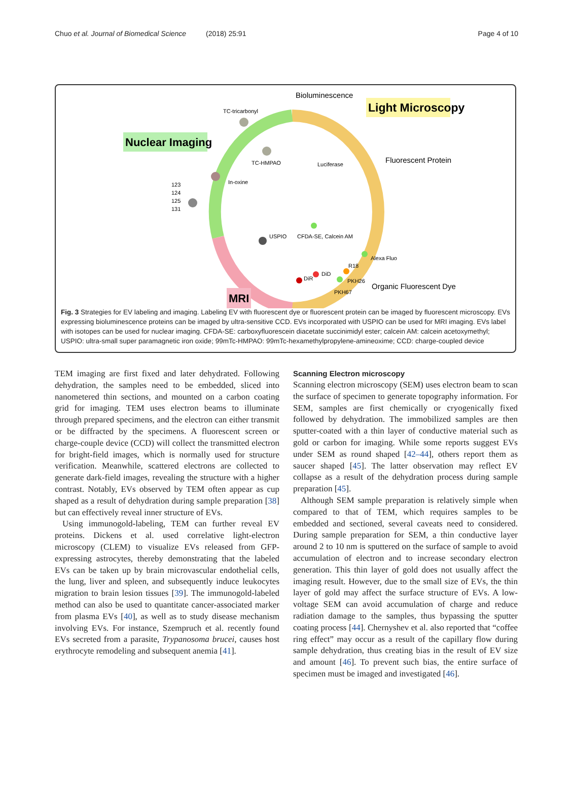Chuo et al. Journal of Biomedical Science (2018) 25:91 Page 4 of 10
Light Microscopy
Nuclear Imaging
MRI
Bioluminescence
Fluorescent Protein
Organic Fluorescent Dye
TC-tricarbonyl
TC-HMPAO
Luciferase
In-oxine
USPIO
CFDA-SE, Calcein AM
Alexa Fluo
R18
PKH26
PKH67
DiR
DiD
123
124
125
131
Fig. 3 Strategies for EV labeling and imaging. Labeling EV with fluorescent dye or fluorescent protein can be imaged by fluorescent microscopy. EVs expressing bioluminescence proteins can be imaged by ultra-sensitive CCD. EVs incorporated with USPIO can be used for MRI imaging. EVs label with isotopes can be used for nuclear imaging. CFDA-SE: carboxyfluorescein diacetate succinimidyl ester; calcein AM: calcein acetoxymethyl; USPIO: ultra-small super paramagnetic iron oxide; 99mTc-HMPAO: 99mTc-hexamethylpropylene-amineoxime; CCD: charge-coupled device
TEM imaging are first fixed and later dehydrated. Following dehydration, the samples need to be embedded, sliced into nanometered thin sections, and mounted on a carbon coating grid for imaging. TEM uses electron beams to illuminate through prepared specimens, and the electron can either transmit or be diffracted by the specimens. A fluorescent screen or charge-couple device (CCD) will collect the transmitted electron for bright-field images, which is normally used for structure verification. Meanwhile, scattered electrons are collected to generate dark-field images, revealing the structure with a higher contrast. Notably, EVs observed by TEM often appear as cup shaped as a result of dehydration during sample preparation [38] but can effectively reveal inner structure of EVs.
Using immunogold-labeling, TEM can further reveal EV proteins. Dickens et al. used correlative light-electron microscopy (CLEM) to visualize EVs released from GFP-expressing astrocytes, thereby demonstrating that the labeled EVs can be taken up by brain microvascular endothelial cells, the lung, liver and spleen, and subsequently induce leukocytes migration to brain lesion tissues [39]. The immunogold-labeled method can also be used to quantitate cancer-associated marker from plasma EVs [40], as well as to study disease mechanism involving EVs. For instance, Szempruch et al. recently found EVs secreted from a parasite, Trypanosoma brucei, causes host erythrocyte remodeling and subsequent anemia [41].
Scanning Electron microscopy
Scanning electron microscopy (SEM) uses electron beam to scan the surface of specimen to generate topography information. For SEM, samples are first chemically or cryogenically fixed followed by dehydration. The immobilized samples are then sputter-coated with a thin layer of conductive material such as gold or carbon for imaging. While some reports suggest EVs under SEM as round shaped [42–44], others report them as saucer shaped [45]. The latter observation may reflect EV collapse as a result of the dehydration process during sample preparation [45].
Although SEM sample preparation is relatively simple when compared to that of TEM, which requires samples to be embedded and sectioned, several caveats need to considered. During sample preparation for SEM, a thin conductive layer around 2 to 10 nm is sputtered on the surface of sample to avoid accumulation of electron and to increase secondary electron generation. This thin layer of gold does not usually affect the imaging result. However, due to the small size of EVs, the thin layer of gold may affect the surface structure of EVs. A low-voltage SEM can avoid accumulation of charge and reduce radiation damage to the samples, thus bypassing the sputter coating process [44]. Chernyshev et al. also reported that “coffee ring effect” may occur as a result of the capillary flow during sample dehydration, thus creating bias in the result of EV size and amount [46]. To prevent such bias, the entire surface of specimen must be imaged and investigated [46].